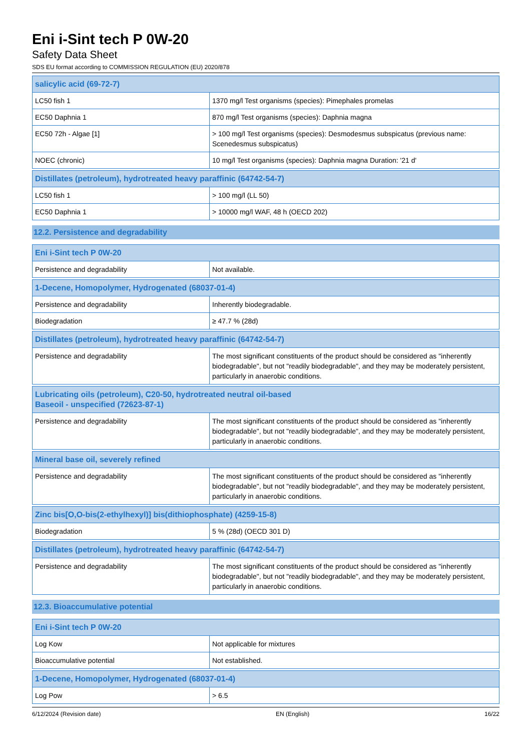Eni i-Sint tech P 0W-20
Safety Data Sheet
SDS EU format according to COMMISSION REGULATION (EU) 2020/878
| salicylic acid (69-72-7) | |
| --- | --- |
| LC50 fish 1 | 1370 mg/l Test organisms (species): Pimephales promelas |
| EC50 Daphnia 1 | 870 mg/l Test organisms (species): Daphnia magna |
| EC50 72h - Algae [1] | > 100 mg/l Test organisms (species): Desmodesmus subspicatus (previous name: Scenedesmus subspicatus) |
| NOEC (chronic) | 10 mg/l Test organisms (species): Daphnia magna Duration: '21 d' |
| Distillates (petroleum), hydrotreated heavy paraffinic (64742-54-7) | |
| --- | --- |
| LC50 fish 1 | > 100 mg/l (LL 50) |
| EC50 Daphnia 1 | > 10000 mg/l WAF, 48 h (OECD 202) |
12.2. Persistence and degradability
| Eni i-Sint tech P 0W-20 | |
| --- | --- |
| Persistence and degradability | Not available. |
| 1-Decene, Homopolymer, Hydrogenated (68037-01-4) | |
| --- | --- |
| Persistence and degradability | Inherently biodegradable. |
| Biodegradation | ≥ 47.7 % (28d) |
| Distillates (petroleum), hydrotreated heavy paraffinic (64742-54-7) | |
| --- | --- |
| Persistence and degradability | The most significant constituents of the product should be considered as "inherently biodegradable", but not "readily biodegradable", and they may be moderately persistent, particularly in anaerobic conditions. |
| Lubricating oils (petroleum), C20-50, hydrotreated neutral oil-based Baseoil - unspecified (72623-87-1) | |
| --- | --- |
| Persistence and degradability | The most significant constituents of the product should be considered as "inherently biodegradable", but not "readily biodegradable", and they may be moderately persistent, particularly in anaerobic conditions. |
| Mineral base oil, severely refined | |
| --- | --- |
| Persistence and degradability | The most significant constituents of the product should be considered as "inherently biodegradable", but not "readily biodegradable", and they may be moderately persistent, particularly in anaerobic conditions. |
| Zinc bis[O,O-bis(2-ethylhexyl)] bis(dithiophosphate) (4259-15-8) | |
| --- | --- |
| Biodegradation | 5 % (28d) (OECD 301 D) |
| Distillates (petroleum), hydrotreated heavy paraffinic (64742-54-7) | |
| --- | --- |
| Persistence and degradability | The most significant constituents of the product should be considered as "inherently biodegradable", but not "readily biodegradable", and they may be moderately persistent, particularly in anaerobic conditions. |
12.3. Bioaccumulative potential
| Eni i-Sint tech P 0W-20 | |
| --- | --- |
| Log Kow | Not applicable for mixtures |
| Bioaccumulative potential | Not established. |
| 1-Decene, Homopolymer, Hydrogenated (68037-01-4) | |
| --- | --- |
| Log Pow | > 6.5 |
6/12/2024 (Revision date) EN (English) 16/22